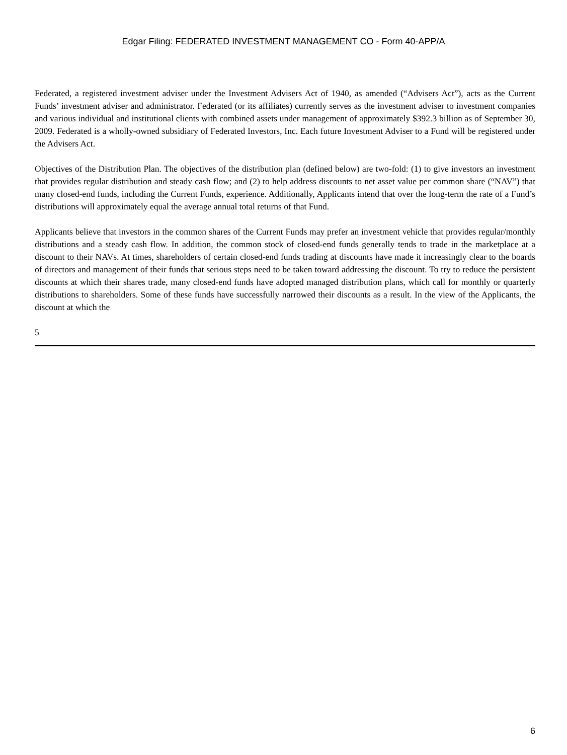Edgar Filing: FEDERATED INVESTMENT MANAGEMENT CO - Form 40-APP/A
Federated, a registered investment adviser under the Investment Advisers Act of 1940, as amended (“Advisers Act”), acts as the Current Funds’ investment adviser and administrator. Federated (or its affiliates) currently serves as the investment adviser to investment companies and various individual and institutional clients with combined assets under management of approximately $392.3 billion as of September 30, 2009. Federated is a wholly-owned subsidiary of Federated Investors, Inc. Each future Investment Adviser to a Fund will be registered under the Advisers Act.
Objectives of the Distribution Plan. The objectives of the distribution plan (defined below) are two-fold: (1) to give investors an investment that provides regular distribution and steady cash flow; and (2) to help address discounts to net asset value per common share (“NAV”) that many closed-end funds, including the Current Funds, experience. Additionally, Applicants intend that over the long-term the rate of a Fund’s distributions will approximately equal the average annual total returns of that Fund.
Applicants believe that investors in the common shares of the Current Funds may prefer an investment vehicle that provides regular/monthly distributions and a steady cash flow. In addition, the common stock of closed-end funds generally tends to trade in the marketplace at a discount to their NAVs. At times, shareholders of certain closed-end funds trading at discounts have made it increasingly clear to the boards of directors and management of their funds that serious steps need to be taken toward addressing the discount. To try to reduce the persistent discounts at which their shares trade, many closed-end funds have adopted managed distribution plans, which call for monthly or quarterly distributions to shareholders. Some of these funds have successfully narrowed their discounts as a result. In the view of the Applicants, the discount at which the
5
6